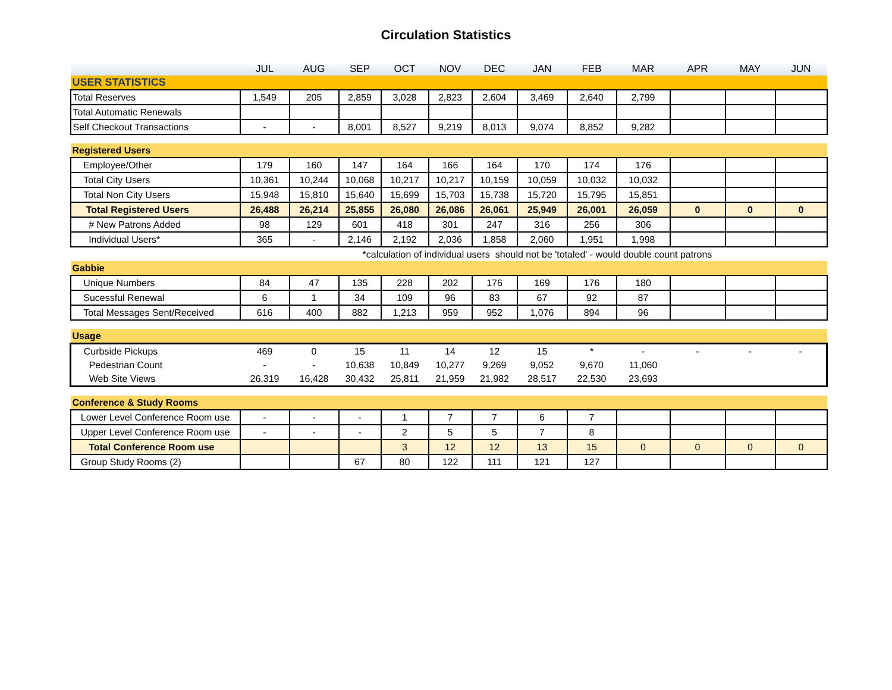Circulation Statistics
| | JUL | AUG | SEP | OCT | NOV | DEC | JAN | FEB | MAR | APR | MAY | JUN |
| --- | --- | --- | --- | --- | --- | --- | --- | --- | --- | --- | --- | --- |
| USER STATISTICS | | | | | | | | | | | | |
| Total Reserves | 1,549 | 205 | 2,859 | 3,028 | 2,823 | 2,604 | 3,469 | 2,640 | 2,799 | | | |
| Total Automatic Renewals | | | | | | | | | | | | |
| Self Checkout Transactions | - | - | 8,001 | 8,527 | 9,219 | 8,013 | 9,074 | 8,852 | 9,282 | | | |
| Registered Users | | | | | | | | | | | | |
| Employee/Other | 179 | 160 | 147 | 164 | 166 | 164 | 170 | 174 | 176 | | | |
| Total City Users | 10,361 | 10,244 | 10,068 | 10,217 | 10,217 | 10,159 | 10,059 | 10,032 | 10,032 | | | |
| Total Non City Users | 15,948 | 15,810 | 15,640 | 15,699 | 15,703 | 15,738 | 15,720 | 15,795 | 15,851 | | | |
| Total Registered Users | 26,488 | 26,214 | 25,855 | 26,080 | 26,086 | 26,061 | 25,949 | 26,001 | 26,059 | 0 | 0 | 0 |
| # New Patrons Added | 98 | 129 | 601 | 418 | 301 | 247 | 316 | 256 | 306 | | | |
| Individual Users* | 365 | - | 2,146 | 2,192 | 2,036 | 1,858 | 2,060 | 1,951 | 1,998 | | | |
| | | | *calculation of individual users should not be 'totaled' - would double count patrons | | | | | | | | | |
| Gabbie | | | | | | | | | | | | |
| Unique Numbers | 84 | 47 | 135 | 228 | 202 | 176 | 169 | 176 | 180 | | | |
| Sucessful Renewal | 6 | 1 | 34 | 109 | 96 | 83 | 67 | 92 | 87 | | | |
| Total Messages Sent/Received | 616 | 400 | 882 | 1,213 | 959 | 952 | 1,076 | 894 | 96 | | | |
| Usage | | | | | | | | | | | | |
| Curbside Pickups | 469 | 0 | 15 | 11 | 14 | 12 | 15 | * | - | - | - | - |
| Pedestrian Count | - | - | 10,638 | 10,849 | 10,277 | 9,269 | 9,052 | 9,670 | 11,060 | | | |
| Web Site Views | 26,319 | 16,428 | 30,432 | 25,811 | 21,959 | 21,982 | 28,517 | 22,530 | 23,693 | | | |
| Conference & Study Rooms | | | | | | | | | | | | |
| Lower Level Conference Room use | - | - | - | 1 | 7 | 7 | 6 | 7 | | | | |
| Upper Level Conference Room use | - | - | - | 2 | 5 | 5 | 7 | 8 | | | | |
| Total Conference Room use | | | | 3 | 12 | 12 | 13 | 15 | 0 | 0 | 0 | 0 |
| Group Study Rooms (2) | | | 67 | 80 | 122 | 111 | 121 | 127 | | | | |